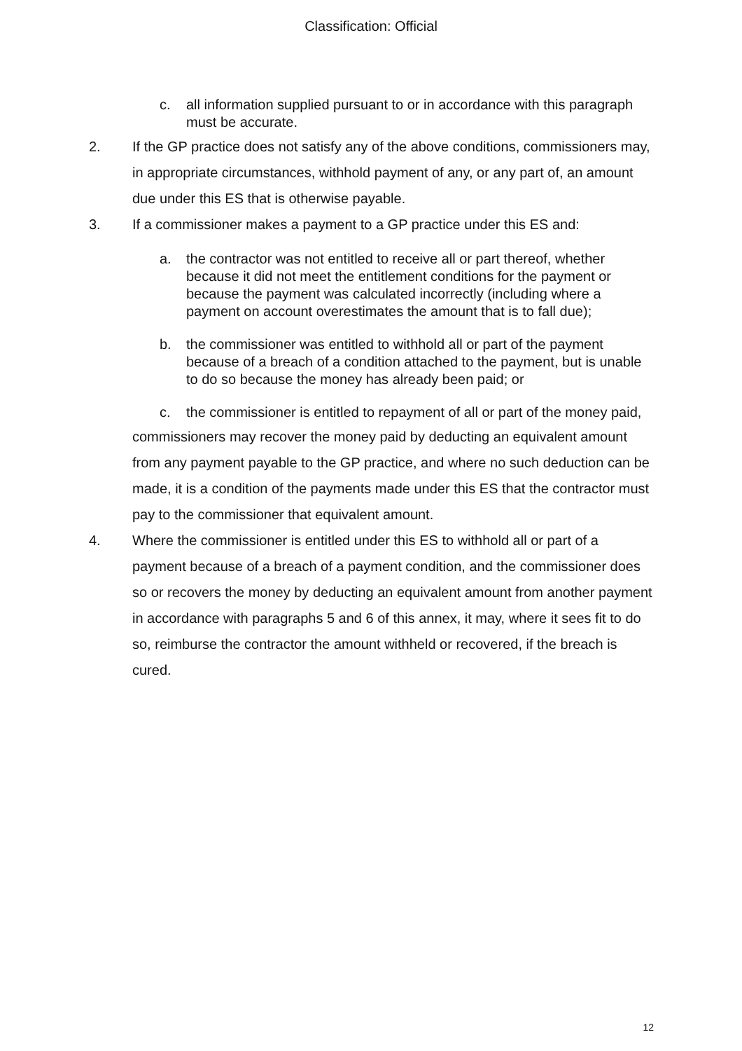Classification: Official
c. all information supplied pursuant to or in accordance with this paragraph must be accurate.
2. If the GP practice does not satisfy any of the above conditions, commissioners may, in appropriate circumstances, withhold payment of any, or any part of, an amount due under this ES that is otherwise payable.
3. If a commissioner makes a payment to a GP practice under this ES and:
a. the contractor was not entitled to receive all or part thereof, whether because it did not meet the entitlement conditions for the payment or because the payment was calculated incorrectly (including where a payment on account overestimates the amount that is to fall due);
b. the commissioner was entitled to withhold all or part of the payment because of a breach of a condition attached to the payment, but is unable to do so because the money has already been paid; or
c. the commissioner is entitled to repayment of all or part of the money paid,
commissioners may recover the money paid by deducting an equivalent amount from any payment payable to the GP practice, and where no such deduction can be made, it is a condition of the payments made under this ES that the contractor must pay to the commissioner that equivalent amount.
4. Where the commissioner is entitled under this ES to withhold all or part of a payment because of a breach of a payment condition, and the commissioner does so or recovers the money by deducting an equivalent amount from another payment in accordance with paragraphs 5 and 6 of this annex, it may, where it sees fit to do so, reimburse the contractor the amount withheld or recovered, if the breach is cured.
12